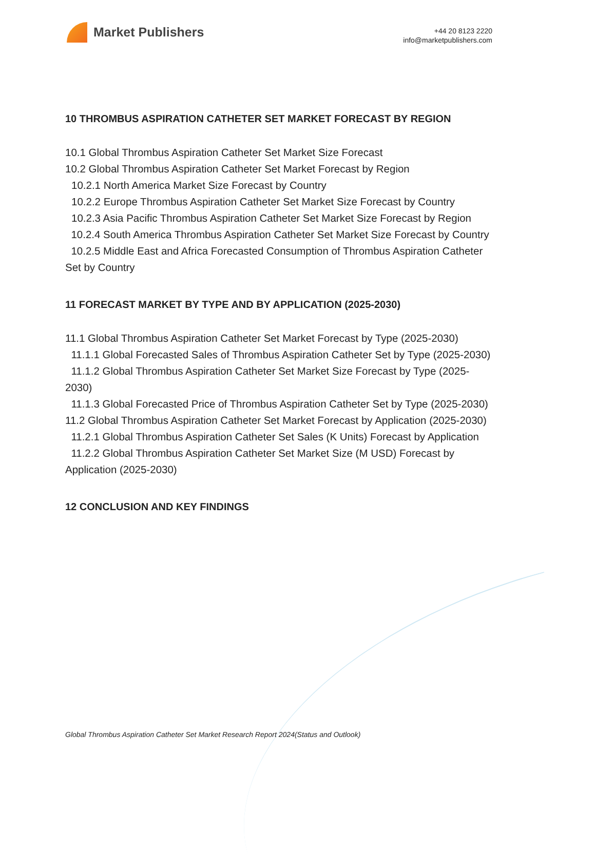Market Publishers
+44 20 8123 2220
info@marketpublishers.com
10 THROMBUS ASPIRATION CATHETER SET MARKET FORECAST BY REGION
10.1 Global Thrombus Aspiration Catheter Set Market Size Forecast
10.2 Global Thrombus Aspiration Catheter Set Market Forecast by Region
10.2.1 North America Market Size Forecast by Country
10.2.2 Europe Thrombus Aspiration Catheter Set Market Size Forecast by Country
10.2.3 Asia Pacific Thrombus Aspiration Catheter Set Market Size Forecast by Region
10.2.4 South America Thrombus Aspiration Catheter Set Market Size Forecast by Country
10.2.5 Middle East and Africa Forecasted Consumption of Thrombus Aspiration Catheter Set by Country
11 FORECAST MARKET BY TYPE AND BY APPLICATION (2025-2030)
11.1 Global Thrombus Aspiration Catheter Set Market Forecast by Type (2025-2030)
11.1.1 Global Forecasted Sales of Thrombus Aspiration Catheter Set by Type (2025-2030)
11.1.2 Global Thrombus Aspiration Catheter Set Market Size Forecast by Type (2025-2030)
11.1.3 Global Forecasted Price of Thrombus Aspiration Catheter Set by Type (2025-2030)
11.2 Global Thrombus Aspiration Catheter Set Market Forecast by Application (2025-2030)
11.2.1 Global Thrombus Aspiration Catheter Set Sales (K Units) Forecast by Application
11.2.2 Global Thrombus Aspiration Catheter Set Market Size (M USD) Forecast by Application (2025-2030)
12 CONCLUSION AND KEY FINDINGS
Global Thrombus Aspiration Catheter Set Market Research Report 2024(Status and Outlook)